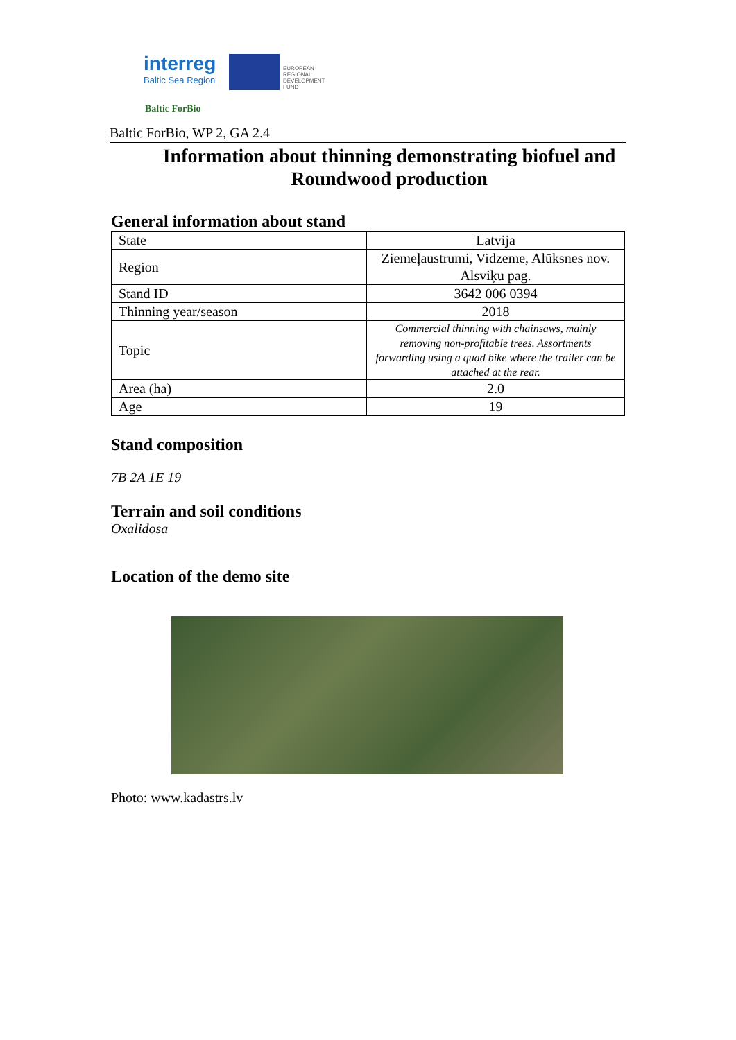interreg
Baltic Sea Region
EUROPEAN
REGIONAL
DEVELOPMENT
FUND
Baltic ForBio
Baltic ForBio, WP 2, GA 2.4
Information about thinning demonstrating biofuel and Roundwood production
General information about stand
| State | Latvija |
| Region | Ziemeļaustrumi, Vidzeme, Alūksnes nov. Alsviķu pag. |
| Stand ID | 3642 006 0394 |
| Thinning year/season | 2018 |
| Topic | Commercial thinning with chainsaws, mainly removing non-profitable trees. Assortments forwarding using a quad bike where the trailer can be attached at the rear. |
| Area (ha) | 2.0 |
| Age | 19 |
Stand composition
7B 2A 1E 19
Terrain and soil conditions
Oxalidosa
Location of the demo site
Photo: www.kadastrs.lv